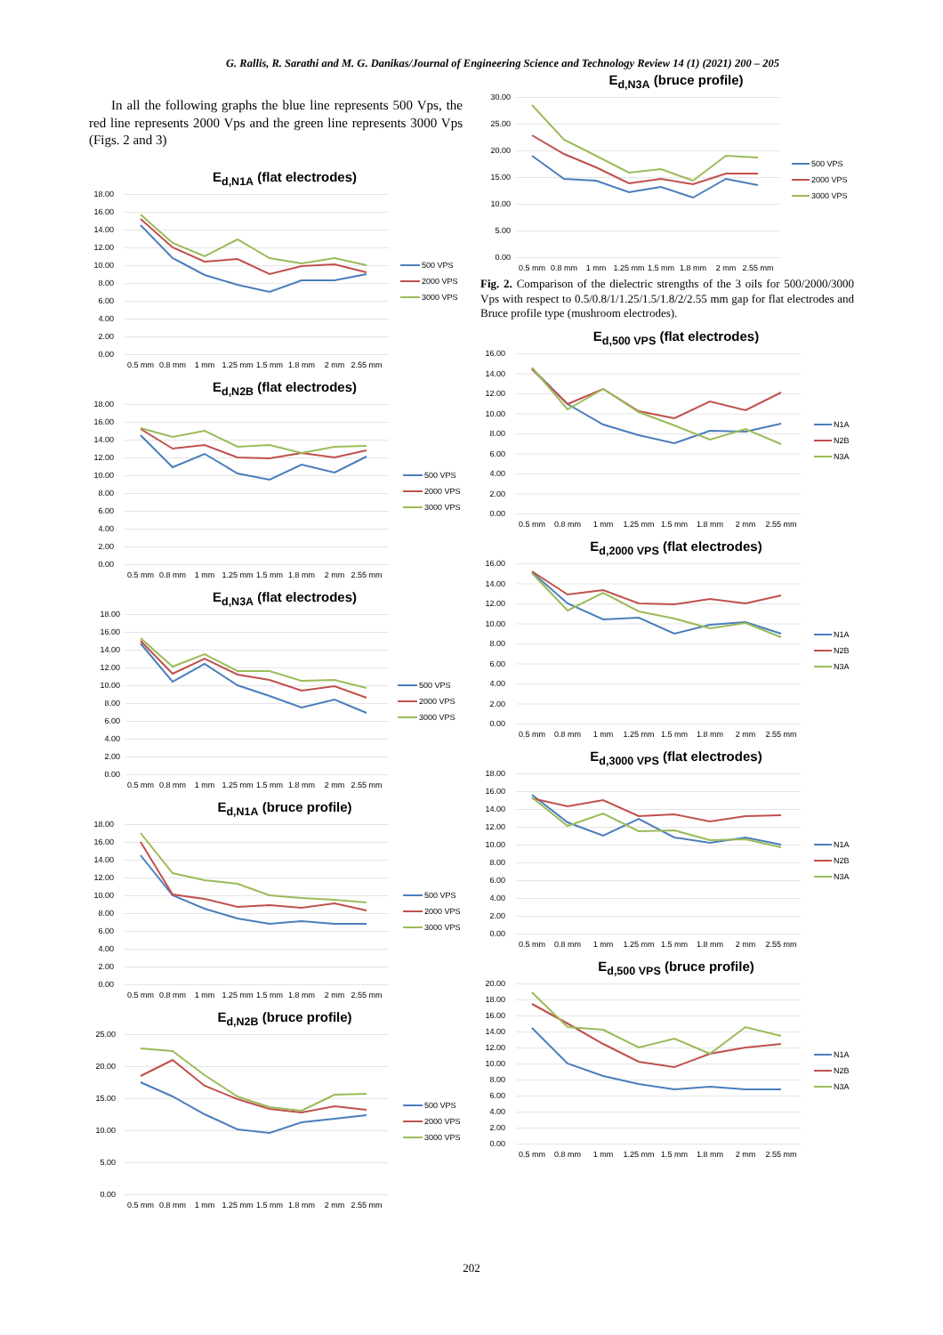G. Rallis, R. Sarathi and M. G. Danikas/Journal of Engineering Science and Technology Review 14 (1) (2021) 200 – 205
In all the following graphs the blue line represents 500 Vps, the red line represents 2000 Vps and the green line represents 3000 Vps (Figs. 2 and 3)
E<sub>d,N1A</sub> (flat electrodes)
0.00
2.00
4.00
6.00
8.00
10.00
12.00
14.00
16.00
18.00
0.5 mm
0.8 mm
1 mm
1.25 mm
1.5 mm
1.8 mm
2 mm
2.55 mm
500 VPS
2000 VPS
3000 VPS
E<sub>d,N2B</sub> (flat electrodes)
0.00
2.00
4.00
6.00
8.00
10.00
12.00
14.00
16.00
18.00
0.5 mm
0.8 mm
1 mm
1.25 mm
1.5 mm
1.8 mm
2 mm
2.55 mm
500 VPS
2000 VPS
3000 VPS
E<sub>d,N3A</sub> (flat electrodes)
0.00
2.00
4.00
6.00
8.00
10.00
12.00
14.00
16.00
18.00
0.5 mm
0.8 mm
1 mm
1.25 mm
1.5 mm
1.8 mm
2 mm
2.55 mm
500 VPS
2000 VPS
3000 VPS
E<sub>d,N1A</sub> (bruce profile)
0.00
2.00
4.00
6.00
8.00
10.00
12.00
14.00
16.00
18.00
0.5 mm
0.8 mm
1 mm
1.25 mm
1.5 mm
1.8 mm
2 mm
2.55 mm
500 VPS
2000 VPS
3000 VPS
E<sub>d,N2B</sub> (bruce profile)
0.00
5.00
10.00
15.00
20.00
25.00
0.5 mm
0.8 mm
1 mm
1.25 mm
1.5 mm
1.8 mm
2 mm
2.55 mm
500 VPS
2000 VPS
3000 VPS
E<sub>d,N3A</sub> (bruce profile)
0.00
5.00
10.00
15.00
20.00
25.00
30.00
0.5 mm
0.8 mm
1 mm
1.25 mm
1.5 mm
1.8 mm
2 mm
2.55 mm
500 VPS
2000 VPS
3000 VPS
Fig. 2. Comparison of the dielectric strengths of the 3 oils for 500/2000/3000 Vps with respect to 0.5/0.8/1/1.25/1.5/1.8/2/2.55 mm gap for flat electrodes and Bruce profile type (mushroom electrodes).
E<sub>d,500 VPS</sub> (flat electrodes)
0.00
2.00
4.00
6.00
8.00
10.00
12.00
14.00
16.00
0.5 mm
0.8 mm
1 mm
1.25 mm
1.5 mm
1.8 mm
2 mm
2.55 mm
N1A
N2B
N3A
E<sub>d,2000 VPS</sub> (flat electrodes)
0.00
2.00
4.00
6.00
8.00
10.00
12.00
14.00
16.00
0.5 mm
0.8 mm
1 mm
1.25 mm
1.5 mm
1.8 mm
2 mm
2.55 mm
N1A
N2B
N3A
E<sub>d,3000 VPS</sub> (flat electrodes)
0.00
2.00
4.00
6.00
8.00
10.00
12.00
14.00
16.00
18.00
0.5 mm
0.8 mm
1 mm
1.25 mm
1.5 mm
1.8 mm
2 mm
2.55 mm
N1A
N2B
N3A
E<sub>d,500 VPS</sub> (bruce profile)
0.00
2.00
4.00
6.00
8.00
10.00
12.00
14.00
16.00
18.00
20.00
0.5 mm
0.8 mm
1 mm
1.25 mm
1.5 mm
1.8 mm
2 mm
2.55 mm
N1A
N2B
N3A
202